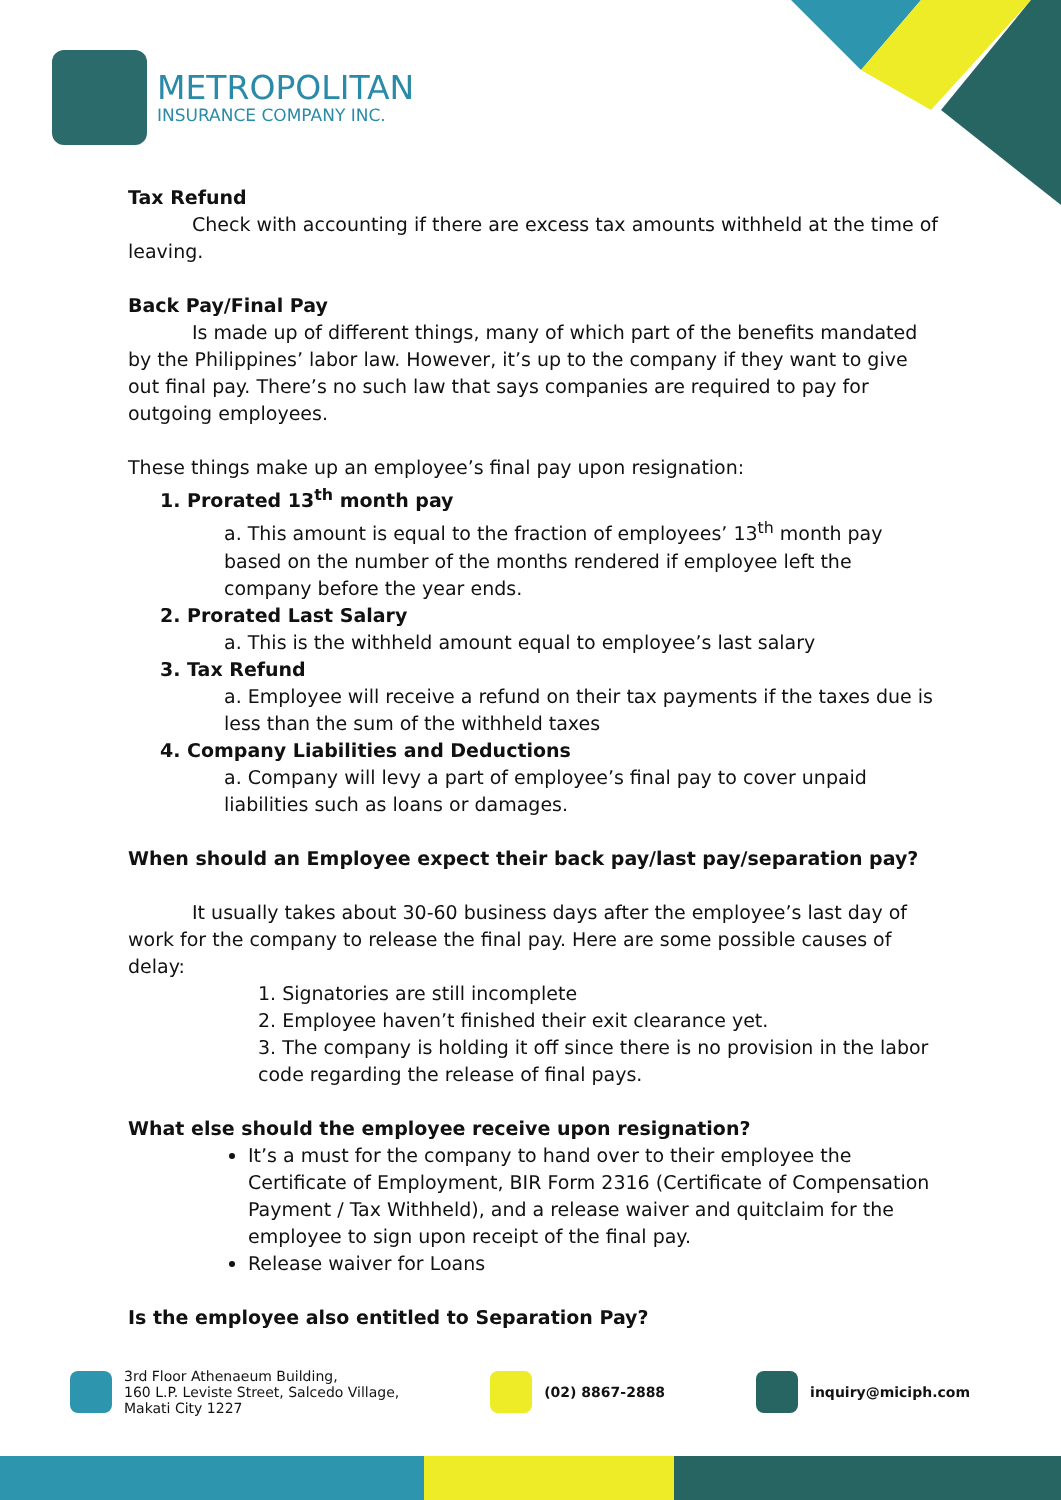METROPOLITAN
INSURANCE COMPANY INC.
Tax Refund
Check with accounting if there are excess tax amounts withheld at the time of leaving.
Back Pay/Final Pay
Is made up of different things, many of which part of the benefits mandated by the Philippines’ labor law. However, it’s up to the company if they want to give out final pay. There’s no such law that says companies are required to pay for outgoing employees.
These things make up an employee’s final pay upon resignation:
1. Prorated 13<sup>th</sup> month pay
a. This amount is equal to the fraction of employees’ 13<sup>th</sup> month pay based on the number of the months rendered if employee left the company before the year ends.
2. Prorated Last Salary
a. This is the withheld amount equal to employee’s last salary
3. Tax Refund
a. Employee will receive a refund on their tax payments if the taxes due is less than the sum of the withheld taxes
4. Company Liabilities and Deductions
a. Company will levy a part of employee’s final pay to cover unpaid liabilities such as loans or damages.
When should an Employee expect their back pay/last pay/separation pay?
It usually takes about 30-60 business days after the employee’s last day of work for the company to release the final pay. Here are some possible causes of delay:
1. Signatories are still incomplete
2. Employee haven’t finished their exit clearance yet.
3. The company is holding it off since there is no provision in the labor code regarding the release of final pays.
What else should the employee receive upon resignation?
It’s a must for the company to hand over to their employee the Certificate of Employment, BIR Form 2316 (Certificate of Compensation Payment / Tax Withheld), and a release waiver and quitclaim for the employee to sign upon receipt of the final pay.
Release waiver for Loans
Is the employee also entitled to Separation Pay?
3rd Floor Athenaeum Building,
160 L.P. Leviste Street, Salcedo Village,
Makati City 1227
(02) 8867-2888 inquiry@miciph.com